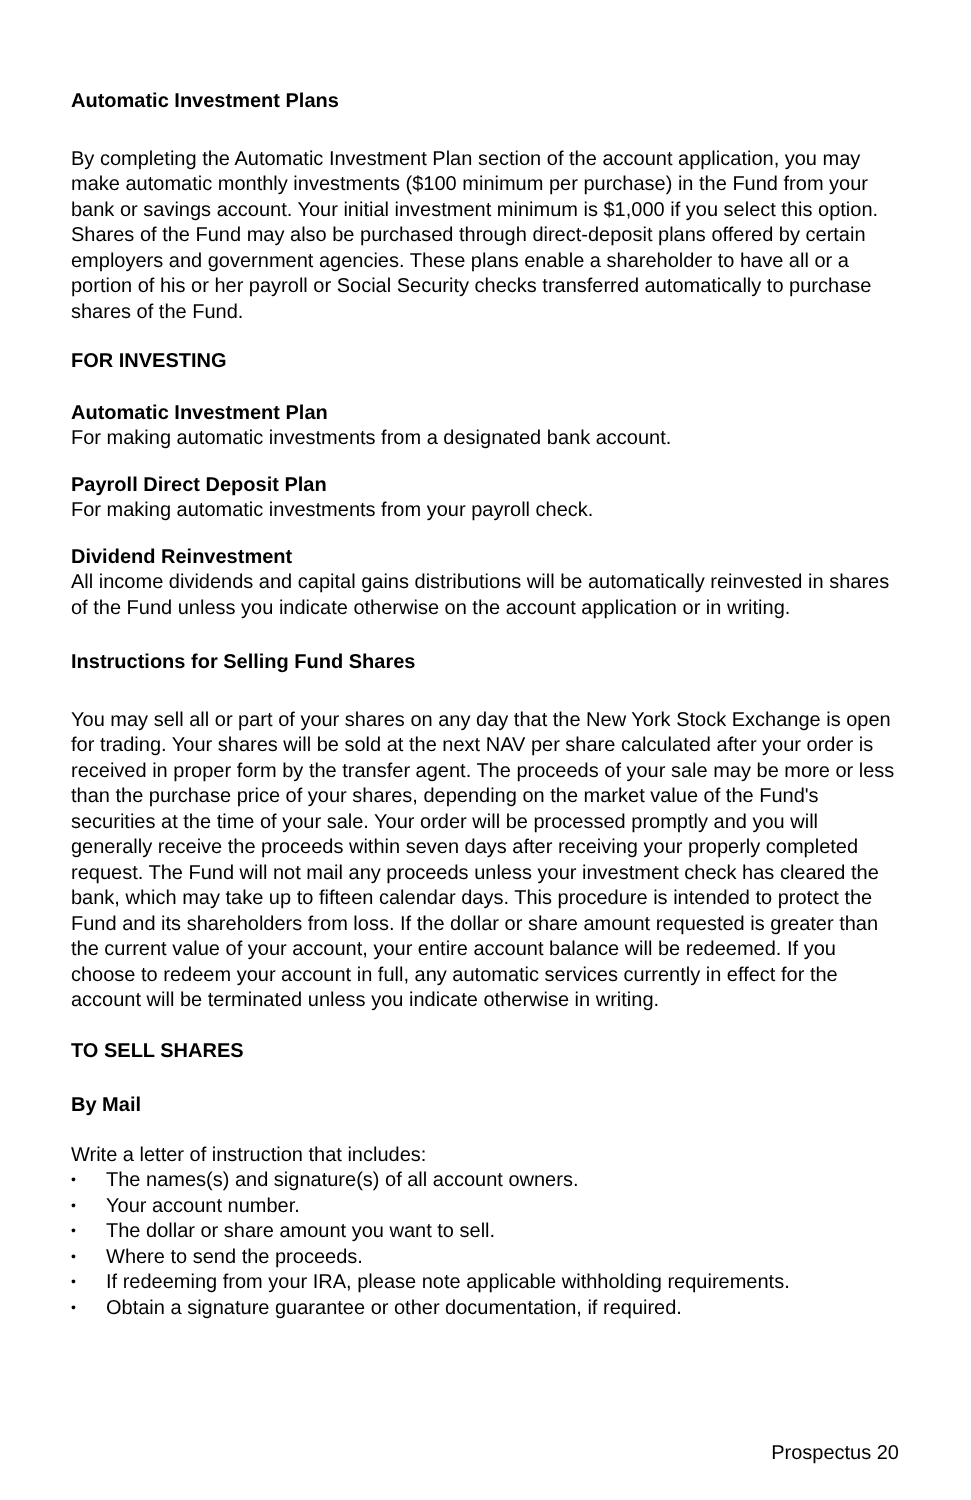Automatic Investment Plans
By completing the Automatic Investment Plan section of the account application, you may make automatic monthly investments ($100 minimum per purchase) in the Fund from your bank or savings account. Your initial investment minimum is $1,000 if you select this option. Shares of the Fund may also be purchased through direct-deposit plans offered by certain employers and government agencies. These plans enable a shareholder to have all or a portion of his or her payroll or Social Security checks transferred automatically to purchase shares of the Fund.
FOR INVESTING
Automatic Investment Plan
For making automatic investments from a designated bank account.
Payroll Direct Deposit Plan
For making automatic investments from your payroll check.
Dividend Reinvestment
All income dividends and capital gains distributions will be automatically reinvested in shares of the Fund unless you indicate otherwise on the account application or in writing.
Instructions for Selling Fund Shares
You may sell all or part of your shares on any day that the New York Stock Exchange is open for trading. Your shares will be sold at the next NAV per share calculated after your order is received in proper form by the transfer agent. The proceeds of your sale may be more or less than the purchase price of your shares, depending on the market value of the Fund's securities at the time of your sale. Your order will be processed promptly and you will generally receive the proceeds within seven days after receiving your properly completed request. The Fund will not mail any proceeds unless your investment check has cleared the bank, which may take up to fifteen calendar days. This procedure is intended to protect the Fund and its shareholders from loss. If the dollar or share amount requested is greater than the current value of your account, your entire account balance will be redeemed. If you choose to redeem your account in full, any automatic services currently in effect for the account will be terminated unless you indicate otherwise in writing.
TO SELL SHARES
By Mail
Write a letter of instruction that includes:
• The names(s) and signature(s) of all account owners.
• Your account number.
• The dollar or share amount you want to sell.
• Where to send the proceeds.
• If redeeming from your IRA, please note applicable withholding requirements.
• Obtain a signature guarantee or other documentation, if required.
Prospectus 20